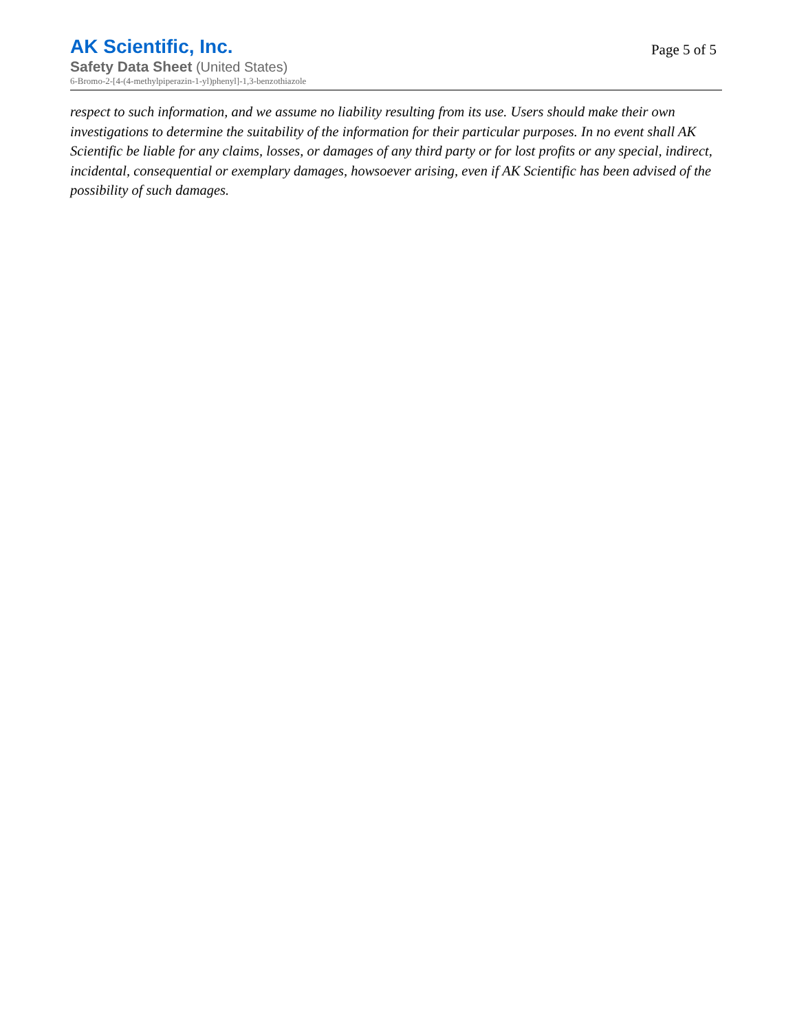AK Scientific, Inc.
Safety Data Sheet (United States)
6-Bromo-2-[4-(4-methylpiperazin-1-yl)phenyl]-1,3-benzothiazole
Page 5 of 5
respect to such information, and we assume no liability resulting from its use. Users should make their own investigations to determine the suitability of the information for their particular purposes. In no event shall AK Scientific be liable for any claims, losses, or damages of any third party or for lost profits or any special, indirect, incidental, consequential or exemplary damages, howsoever arising, even if AK Scientific has been advised of the possibility of such damages.